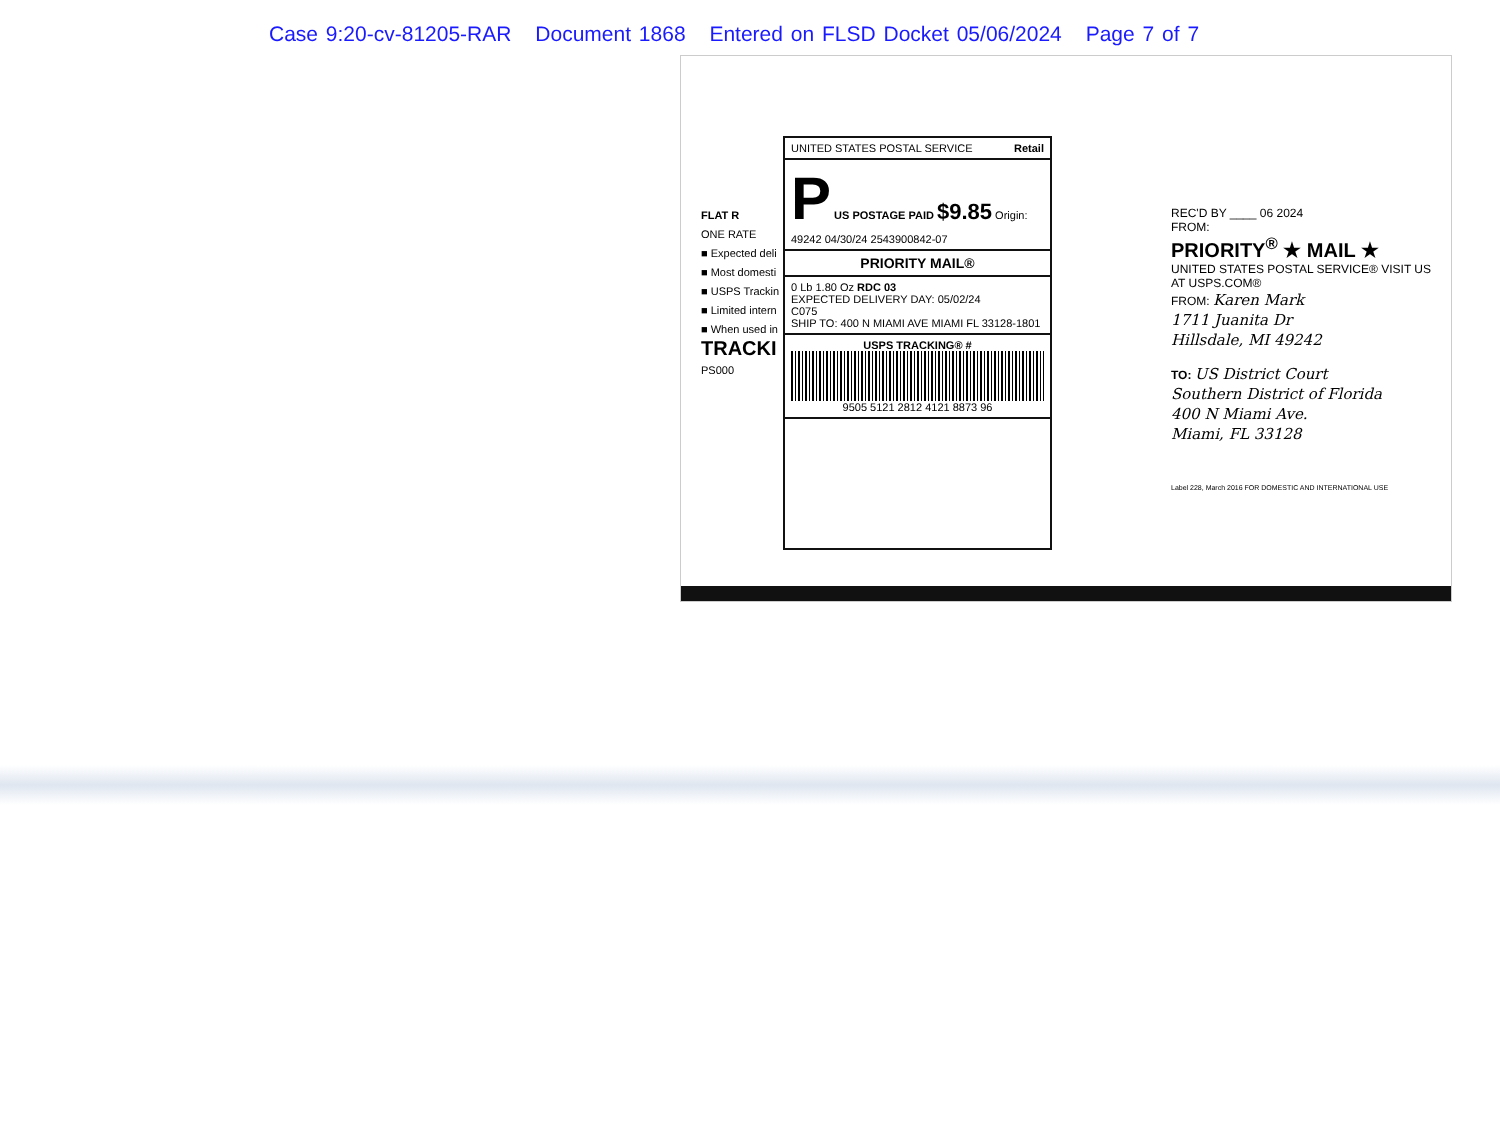Case 9:20-cv-81205-RAR Document 1868 Entered on FLSD Docket 05/06/2024 Page 7 of 7
FLAT R
ONE RATE
■ Expected deli
■ Most domesti
■ USPS Trackin
■ Limited intern
■ When used in
TRACKI
PS000
UNITED STATES POSTAL SERVICE Retail
P US POSTAGE PAID $9.85 Origin: 49242 04/30/24 2543900842-07
PRIORITY MAIL®
0 Lb 1.80 Oz RDC 03
EXPECTED DELIVERY DAY: 05/02/24
C075
SHIP TO: 400 N MIAMI AVE MIAMI FL 33128-1801
USPS TRACKING® #
9505 5121 2812 4121 8873 96
REC'D BY ____ 06 2024
FROM:
PRIORITY<sup>®</sup> ★ MAIL ★
UNITED STATES POSTAL SERVICE® VISIT US AT USPS.COM®
FROM: Karen Mark
1711 Juanita Dr
Hillsdale, MI 49242
TO: US District Court
Southern District of Florida
400 N Miami Ave.
Miami, FL 33128
Label 228, March 2016 FOR DOMESTIC AND INTERNATIONAL USE